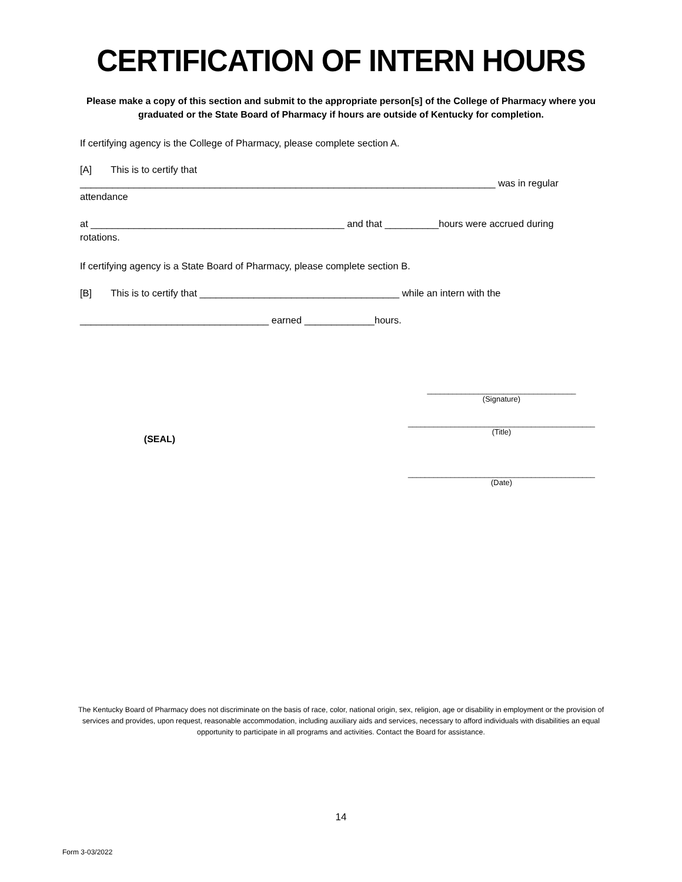CERTIFICATION OF INTERN HOURS
Please make a copy of this section and submit to the appropriate person[s] of the College of Pharmacy where you graduated or the State Board of Pharmacy if hours are outside of Kentucky for completion.
If certifying agency is the College of Pharmacy, please complete section A.
[A] This is to certify that
_____________________________________________________________________________ was in regular
attendance
at _______________________________________________ and that __________hours were accrued during
rotations.
If certifying agency is a State Board of Pharmacy, please complete section B.
[B] This is to certify that _____________________________________ while an intern with the
___________________________________ earned _____________hours.
___________________________________
(Signature)
(SEAL)
____________________________________________
(Title)
____________________________________________
(Date)
The Kentucky Board of Pharmacy does not discriminate on the basis of race, color, national origin, sex, religion, age or disability in employment or the provision of services and provides, upon request, reasonable accommodation, including auxiliary aids and services, necessary to afford individuals with disabilities an equal opportunity to participate in all programs and activities. Contact the Board for assistance.
14
Form 3-03/2022